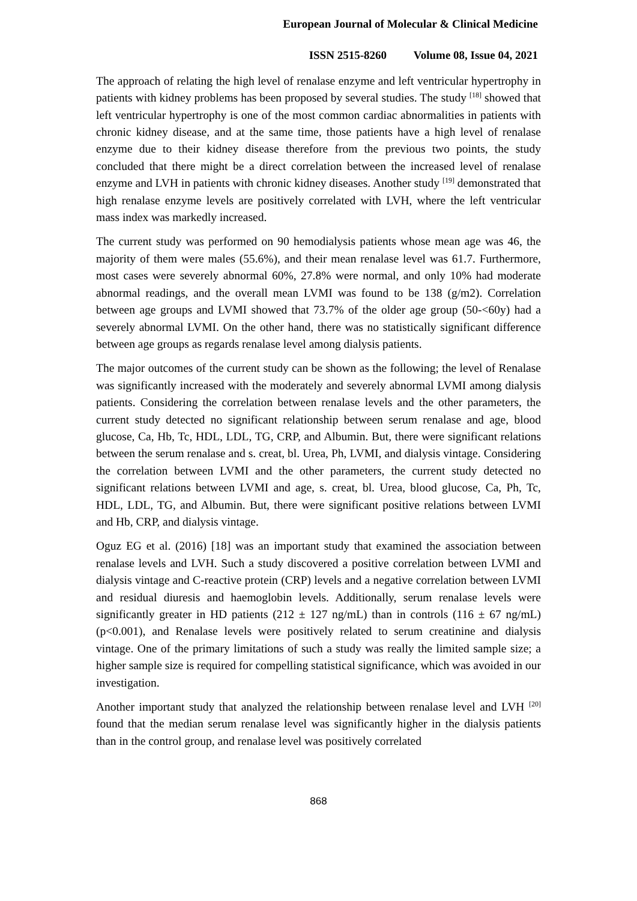European Journal of Molecular & Clinical Medicine
ISSN 2515-8260 Volume 08, Issue 04, 2021
The approach of relating the high level of renalase enzyme and left ventricular hypertrophy in patients with kidney problems has been proposed by several studies. The study <sup>[18]</sup> showed that left ventricular hypertrophy is one of the most common cardiac abnormalities in patients with chronic kidney disease, and at the same time, those patients have a high level of renalase enzyme due to their kidney disease therefore from the previous two points, the study concluded that there might be a direct correlation between the increased level of renalase enzyme and LVH in patients with chronic kidney diseases. Another study <sup>[19]</sup> demonstrated that high renalase enzyme levels are positively correlated with LVH, where the left ventricular mass index was markedly increased.
The current study was performed on 90 hemodialysis patients whose mean age was 46, the majority of them were males (55.6%), and their mean renalase level was 61.7. Furthermore, most cases were severely abnormal 60%, 27.8% were normal, and only 10% had moderate abnormal readings, and the overall mean LVMI was found to be 138 (g/m2). Correlation between age groups and LVMI showed that 73.7% of the older age group (50-<60y) had a severely abnormal LVMI. On the other hand, there was no statistically significant difference between age groups as regards renalase level among dialysis patients.
The major outcomes of the current study can be shown as the following; the level of Renalase was significantly increased with the moderately and severely abnormal LVMI among dialysis patients. Considering the correlation between renalase levels and the other parameters, the current study detected no significant relationship between serum renalase and age, blood glucose, Ca, Hb, Tc, HDL, LDL, TG, CRP, and Albumin. But, there were significant relations between the serum renalase and s. creat, bl. Urea, Ph, LVMI, and dialysis vintage. Considering the correlation between LVMI and the other parameters, the current study detected no significant relations between LVMI and age, s. creat, bl. Urea, blood glucose, Ca, Ph, Tc, HDL, LDL, TG, and Albumin. But, there were significant positive relations between LVMI and Hb, CRP, and dialysis vintage.
Oguz EG et al. (2016) [18] was an important study that examined the association between renalase levels and LVH. Such a study discovered a positive correlation between LVMI and dialysis vintage and C-reactive protein (CRP) levels and a negative correlation between LVMI and residual diuresis and haemoglobin levels. Additionally, serum renalase levels were significantly greater in HD patients (212 ± 127 ng/mL) than in controls (116 ± 67 ng/mL) (p<0.001), and Renalase levels were positively related to serum creatinine and dialysis vintage. One of the primary limitations of such a study was really the limited sample size; a higher sample size is required for compelling statistical significance, which was avoided in our investigation.
Another important study that analyzed the relationship between renalase level and LVH <sup>[20]</sup> found that the median serum renalase level was significantly higher in the dialysis patients than in the control group, and renalase level was positively correlated
868